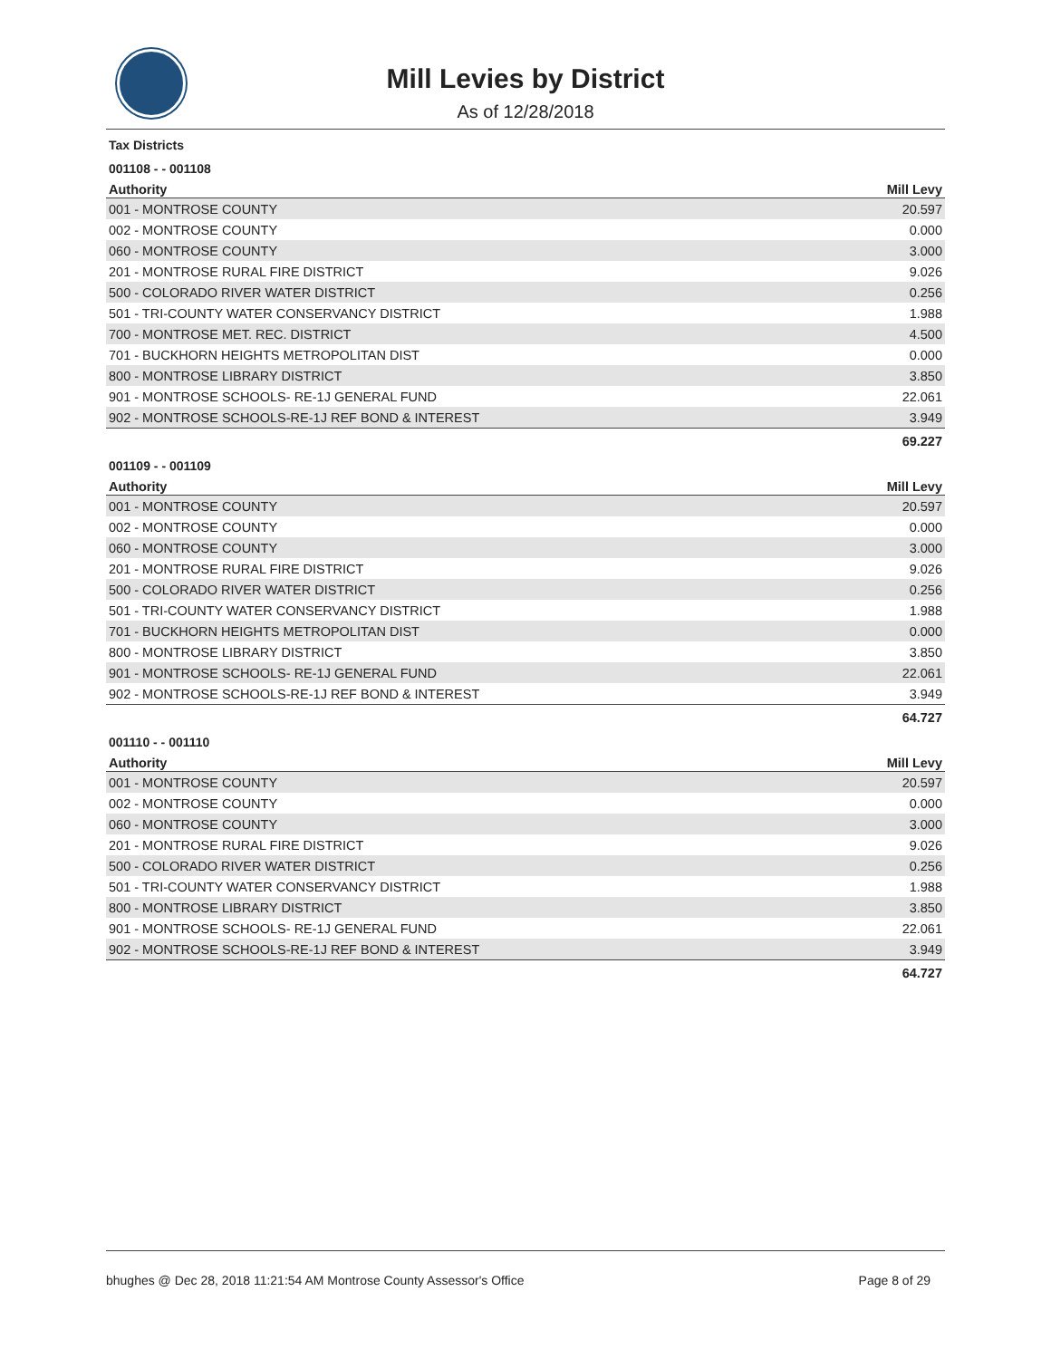Mill Levies by District
As of 12/28/2018
Tax Districts
001108 - - 001108
| Authority | Mill Levy |
| --- | --- |
| 001 - MONTROSE COUNTY | 20.597 |
| 002 - MONTROSE COUNTY | 0.000 |
| 060 - MONTROSE COUNTY | 3.000 |
| 201 - MONTROSE RURAL FIRE DISTRICT | 9.026 |
| 500 - COLORADO RIVER WATER DISTRICT | 0.256 |
| 501 - TRI-COUNTY WATER CONSERVANCY DISTRICT | 1.988 |
| 700 - MONTROSE MET. REC. DISTRICT | 4.500 |
| 701 - BUCKHORN HEIGHTS METROPOLITAN DIST | 0.000 |
| 800 - MONTROSE LIBRARY DISTRICT | 3.850 |
| 901 - MONTROSE SCHOOLS- RE-1J GENERAL FUND | 22.061 |
| 902 - MONTROSE SCHOOLS-RE-1J REF BOND & INTEREST | 3.949 |
| | 69.227 |
001109 - - 001109
| Authority | Mill Levy |
| --- | --- |
| 001 - MONTROSE COUNTY | 20.597 |
| 002 - MONTROSE COUNTY | 0.000 |
| 060 - MONTROSE COUNTY | 3.000 |
| 201 - MONTROSE RURAL FIRE DISTRICT | 9.026 |
| 500 - COLORADO RIVER WATER DISTRICT | 0.256 |
| 501 - TRI-COUNTY WATER CONSERVANCY DISTRICT | 1.988 |
| 701 - BUCKHORN HEIGHTS METROPOLITAN DIST | 0.000 |
| 800 - MONTROSE LIBRARY DISTRICT | 3.850 |
| 901 - MONTROSE SCHOOLS- RE-1J GENERAL FUND | 22.061 |
| 902 - MONTROSE SCHOOLS-RE-1J REF BOND & INTEREST | 3.949 |
| | 64.727 |
001110 - - 001110
| Authority | Mill Levy |
| --- | --- |
| 001 - MONTROSE COUNTY | 20.597 |
| 002 - MONTROSE COUNTY | 0.000 |
| 060 - MONTROSE COUNTY | 3.000 |
| 201 - MONTROSE RURAL FIRE DISTRICT | 9.026 |
| 500 - COLORADO RIVER WATER DISTRICT | 0.256 |
| 501 - TRI-COUNTY WATER CONSERVANCY DISTRICT | 1.988 |
| 800 - MONTROSE LIBRARY DISTRICT | 3.850 |
| 901 - MONTROSE SCHOOLS- RE-1J GENERAL FUND | 22.061 |
| 902 - MONTROSE SCHOOLS-RE-1J REF BOND & INTEREST | 3.949 |
| | 64.727 |
bhughes @ Dec 28, 2018 11:21:54 AM Montrose County Assessor's Office Page 8 of 29